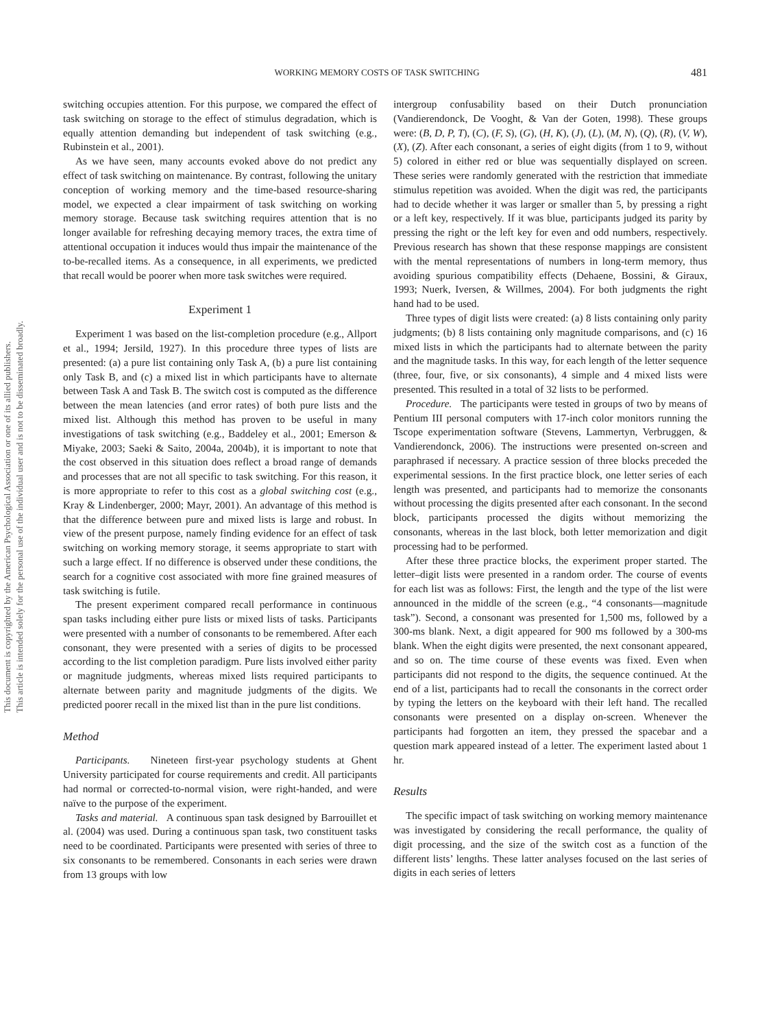This document is copyrighted by the American Psychological Association or one of its allied publishers.
This article is intended solely for the personal use of the individual user and is not to be disseminated broadly.
WORKING MEMORY COSTS OF TASK SWITCHING 481
switching occupies attention. For this purpose, we compared the effect of task switching on storage to the effect of stimulus degradation, which is equally attention demanding but independent of task switching (e.g., Rubinstein et al., 2001).
As we have seen, many accounts evoked above do not predict any effect of task switching on maintenance. By contrast, following the unitary conception of working memory and the time-based resource-sharing model, we expected a clear impairment of task switching on working memory storage. Because task switching requires attention that is no longer available for refreshing decaying memory traces, the extra time of attentional occupation it induces would thus impair the maintenance of the to-be-recalled items. As a consequence, in all experiments, we predicted that recall would be poorer when more task switches were required.
Experiment 1
Experiment 1 was based on the list-completion procedure (e.g., Allport et al., 1994; Jersild, 1927). In this procedure three types of lists are presented: (a) a pure list containing only Task A, (b) a pure list containing only Task B, and (c) a mixed list in which participants have to alternate between Task A and Task B. The switch cost is computed as the difference between the mean latencies (and error rates) of both pure lists and the mixed list. Although this method has proven to be useful in many investigations of task switching (e.g., Baddeley et al., 2001; Emerson & Miyake, 2003; Saeki & Saito, 2004a, 2004b), it is important to note that the cost observed in this situation does reflect a broad range of demands and processes that are not all specific to task switching. For this reason, it is more appropriate to refer to this cost as a global switching cost (e.g., Kray & Lindenberger, 2000; Mayr, 2001). An advantage of this method is that the difference between pure and mixed lists is large and robust. In view of the present purpose, namely finding evidence for an effect of task switching on working memory storage, it seems appropriate to start with such a large effect. If no difference is observed under these conditions, the search for a cognitive cost associated with more fine grained measures of task switching is futile.
The present experiment compared recall performance in continuous span tasks including either pure lists or mixed lists of tasks. Participants were presented with a number of consonants to be remembered. After each consonant, they were presented with a series of digits to be processed according to the list completion paradigm. Pure lists involved either parity or magnitude judgments, whereas mixed lists required participants to alternate between parity and magnitude judgments of the digits. We predicted poorer recall in the mixed list than in the pure list conditions.
Method
Participants. Nineteen first-year psychology students at Ghent University participated for course requirements and credit. All participants had normal or corrected-to-normal vision, were right-handed, and were naïve to the purpose of the experiment.
Tasks and material. A continuous span task designed by Barrouillet et al. (2004) was used. During a continuous span task, two constituent tasks need to be coordinated. Participants were presented with series of three to six consonants to be remembered. Consonants in each series were drawn from 13 groups with low
intergroup confusability based on their Dutch pronunciation (Vandierendonck, De Vooght, & Van der Goten, 1998). These groups were: (B, D, P, T), (C), (F, S), (G), (H, K), (J), (L), (M, N), (Q), (R), (V, W), (X), (Z). After each consonant, a series of eight digits (from 1 to 9, without 5) colored in either red or blue was sequentially displayed on screen. These series were randomly generated with the restriction that immediate stimulus repetition was avoided. When the digit was red, the participants had to decide whether it was larger or smaller than 5, by pressing a right or a left key, respectively. If it was blue, participants judged its parity by pressing the right or the left key for even and odd numbers, respectively. Previous research has shown that these response mappings are consistent with the mental representations of numbers in long-term memory, thus avoiding spurious compatibility effects (Dehaene, Bossini, & Giraux, 1993; Nuerk, Iversen, & Willmes, 2004). For both judgments the right hand had to be used.
Three types of digit lists were created: (a) 8 lists containing only parity judgments; (b) 8 lists containing only magnitude comparisons, and (c) 16 mixed lists in which the participants had to alternate between the parity and the magnitude tasks. In this way, for each length of the letter sequence (three, four, five, or six consonants), 4 simple and 4 mixed lists were presented. This resulted in a total of 32 lists to be performed.
Procedure. The participants were tested in groups of two by means of Pentium III personal computers with 17-inch color monitors running the Tscope experimentation software (Stevens, Lammertyn, Verbruggen, & Vandierendonck, 2006). The instructions were presented on-screen and paraphrased if necessary. A practice session of three blocks preceded the experimental sessions. In the first practice block, one letter series of each length was presented, and participants had to memorize the consonants without processing the digits presented after each consonant. In the second block, participants processed the digits without memorizing the consonants, whereas in the last block, both letter memorization and digit processing had to be performed.
After these three practice blocks, the experiment proper started. The letter–digit lists were presented in a random order. The course of events for each list was as follows: First, the length and the type of the list were announced in the middle of the screen (e.g., “4 consonants—magnitude task”). Second, a consonant was presented for 1,500 ms, followed by a 300-ms blank. Next, a digit appeared for 900 ms followed by a 300-ms blank. When the eight digits were presented, the next consonant appeared, and so on. The time course of these events was fixed. Even when participants did not respond to the digits, the sequence continued. At the end of a list, participants had to recall the consonants in the correct order by typing the letters on the keyboard with their left hand. The recalled consonants were presented on a display on-screen. Whenever the participants had forgotten an item, they pressed the spacebar and a question mark appeared instead of a letter. The experiment lasted about 1 hr.
Results
The specific impact of task switching on working memory maintenance was investigated by considering the recall performance, the quality of digit processing, and the size of the switch cost as a function of the different lists’ lengths. These latter analyses focused on the last series of digits in each series of letters